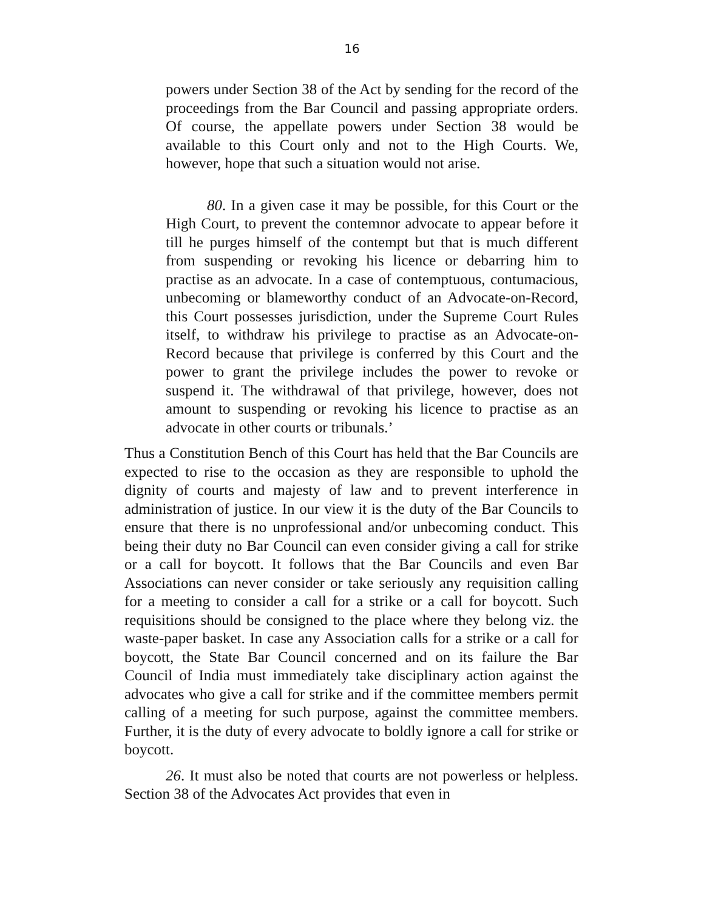16
powers under Section 38 of the Act by sending for the record of the proceedings from the Bar Council and passing appropriate orders. Of course, the appellate powers under Section 38 would be available to this Court only and not to the High Courts. We, however, hope that such a situation would not arise.
80. In a given case it may be possible, for this Court or the High Court, to prevent the contemnor advocate to appear before it till he purges himself of the contempt but that is much different from suspending or revoking his licence or debarring him to practise as an advocate. In a case of contemptuous, contumacious, unbecoming or blameworthy conduct of an Advocate-on-Record, this Court possesses jurisdiction, under the Supreme Court Rules itself, to withdraw his privilege to practise as an Advocate-on-Record because that privilege is conferred by this Court and the power to grant the privilege includes the power to revoke or suspend it. The withdrawal of that privilege, however, does not amount to suspending or revoking his licence to practise as an advocate in other courts or tribunals.’
Thus a Constitution Bench of this Court has held that the Bar Councils are expected to rise to the occasion as they are responsible to uphold the dignity of courts and majesty of law and to prevent interference in administration of justice. In our view it is the duty of the Bar Councils to ensure that there is no unprofessional and/or unbecoming conduct. This being their duty no Bar Council can even consider giving a call for strike or a call for boycott. It follows that the Bar Councils and even Bar Associations can never consider or take seriously any requisition calling for a meeting to consider a call for a strike or a call for boycott. Such requisitions should be consigned to the place where they belong viz. the waste-paper basket. In case any Association calls for a strike or a call for boycott, the State Bar Council concerned and on its failure the Bar Council of India must immediately take disciplinary action against the advocates who give a call for strike and if the committee members permit calling of a meeting for such purpose, against the committee members. Further, it is the duty of every advocate to boldly ignore a call for strike or boycott.
26. It must also be noted that courts are not powerless or helpless. Section 38 of the Advocates Act provides that even in